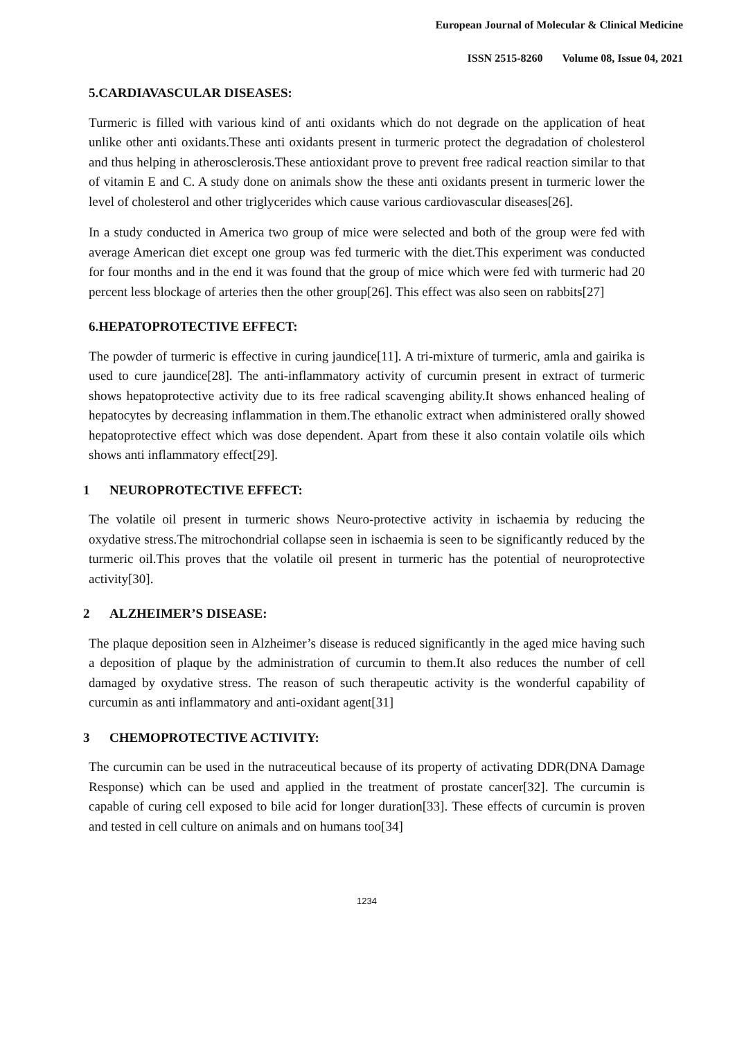European Journal of Molecular & Clinical Medicine
ISSN 2515-8260 Volume 08, Issue 04, 2021
5.CARDIAVASCULAR DISEASES:
Turmeric is filled with various kind of anti oxidants which do not degrade on the application of heat unlike other anti oxidants.These anti oxidants present in turmeric protect the degradation of cholesterol and thus helping in atherosclerosis.These antioxidant prove to prevent free radical reaction similar to that of vitamin E and C. A study done on animals show the these anti oxidants present in turmeric lower the level of cholesterol and other triglycerides which cause various cardiovascular diseases[26].
In a study conducted in America two group of mice were selected and both of the group were fed with average American diet except one group was fed turmeric with the diet.This experiment was conducted for four months and in the end it was found that the group of mice which were fed with turmeric had 20 percent less blockage of arteries then the other group[26]. This effect was also seen on rabbits[27]
6.HEPATOPROTECTIVE EFFECT:
The powder of turmeric is effective in curing jaundice[11]. A tri-mixture of turmeric, amla and gairika is used to cure jaundice[28]. The anti-inflammatory activity of curcumin present in extract of turmeric shows hepatoprotective activity due to its free radical scavenging ability.It shows enhanced healing of hepatocytes by decreasing inflammation in them.The ethanolic extract when administered orally showed hepatoprotective effect which was dose dependent. Apart from these it also contain volatile oils which shows anti inflammatory effect[29].
1 NEUROPROTECTIVE EFFECT:
The volatile oil present in turmeric shows Neuro-protective activity in ischaemia by reducing the oxydative stress.The mitrochondrial collapse seen in ischaemia is seen to be significantly reduced by the turmeric oil.This proves that the volatile oil present in turmeric has the potential of neuroprotective activity[30].
2 ALZHEIMER’S DISEASE:
The plaque deposition seen in Alzheimer’s disease is reduced significantly in the aged mice having such a deposition of plaque by the administration of curcumin to them.It also reduces the number of cell damaged by oxydative stress. The reason of such therapeutic activity is the wonderful capability of curcumin as anti inflammatory and anti-oxidant agent[31]
3 CHEMOPROTECTIVE ACTIVITY:
The curcumin can be used in the nutraceutical because of its property of activating DDR(DNA Damage Response) which can be used and applied in the treatment of prostate cancer[32]. The curcumin is capable of curing cell exposed to bile acid for longer duration[33]. These effects of curcumin is proven and tested in cell culture on animals and on humans too[34]
1234